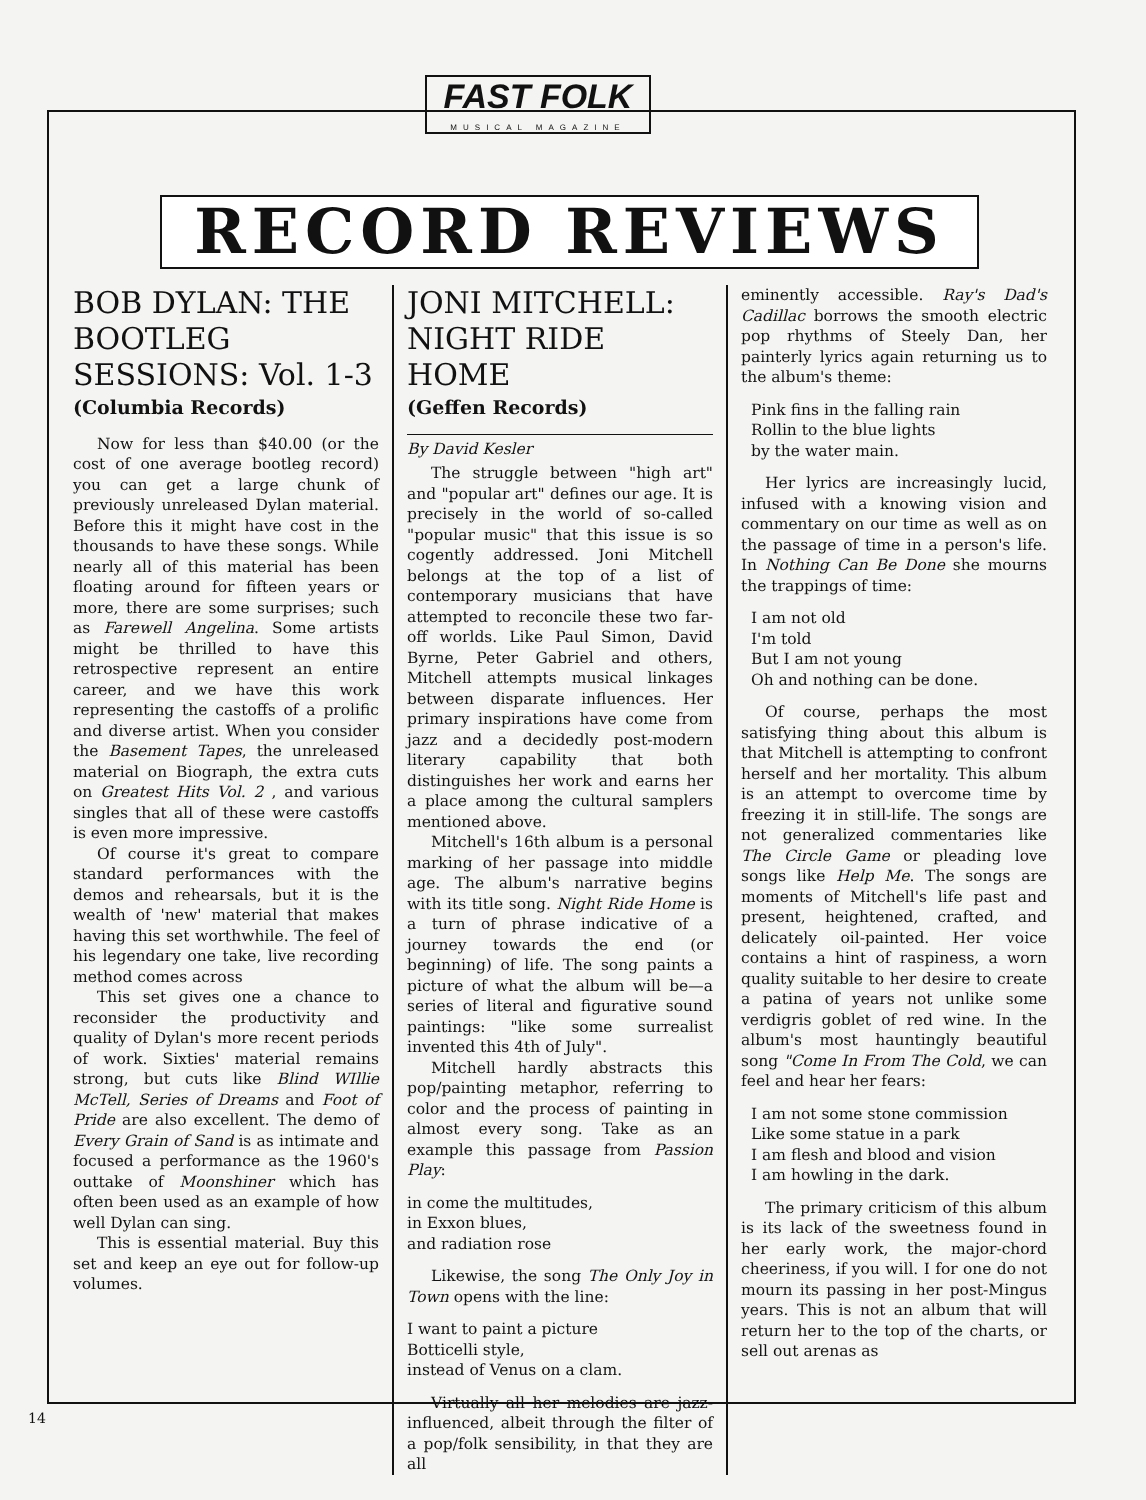FAST FOLK
MUSICAL MAGAZINE
RECORD REVIEWS
BOB DYLAN: THE BOOTLEG SESSIONS: Vol. 1-3
(Columbia Records)
Now for less than $40.00 (or the cost of one average bootleg record) you can get a large chunk of previously unreleased Dylan material. Before this it might have cost in the thousands to have these songs. While nearly all of this material has been floating around for fifteen years or more, there are some surprises; such as Farewell Angelina. Some artists might be thrilled to have this retrospective represent an entire career, and we have this work representing the castoffs of a prolific and diverse artist. When you consider the Basement Tapes, the unreleased material on Biograph, the extra cuts on Greatest Hits Vol. 2 , and various singles that all of these were castoffs is even more impressive.
Of course it's great to compare standard performances with the demos and rehearsals, but it is the wealth of 'new' material that makes having this set worthwhile. The feel of his legendary one take, live recording method comes across
This set gives one a chance to reconsider the productivity and quality of Dylan's more recent periods of work. Sixties' material remains strong, but cuts like Blind WIllie McTell, Series of Dreams and Foot of Pride are also excellent. The demo of Every Grain of Sand is as intimate and focused a performance as the 1960's outtake of Moonshiner which has often been used as an example of how well Dylan can sing.
This is essential material. Buy this set and keep an eye out for follow-up volumes.
JONI MITCHELL: NIGHT RIDE HOME
(Geffen Records)
By David Kesler
The struggle between "high art" and "popular art" defines our age. It is precisely in the world of so-called "popular music" that this issue is so cogently addressed. Joni Mitchell belongs at the top of a list of contemporary musicians that have attempted to reconcile these two far-off worlds. Like Paul Simon, David Byrne, Peter Gabriel and others, Mitchell attempts musical linkages between disparate influences. Her primary inspirations have come from jazz and a decidedly post-modern literary capability that both distinguishes her work and earns her a place among the cultural samplers mentioned above.
Mitchell's 16th album is a personal marking of her passage into middle age. The album's narrative begins with its title song. Night Ride Home is a turn of phrase indicative of a journey towards the end (or beginning) of life. The song paints a picture of what the album will be—a series of literal and figurative sound paintings: "like some surrealist invented this 4th of July".
Mitchell hardly abstracts this pop/painting metaphor, referring to color and the process of painting in almost every song. Take as an example this passage from Passion Play:
in come the multitudes,
in Exxon blues,
and radiation rose
Likewise, the song The Only Joy in Town opens with the line:
I want to paint a picture
Botticelli style,
instead of Venus on a clam.
Virtually all her melodies are jazz-influenced, albeit through the filter of a pop/folk sensibility, in that they are all
eminently accessible. Ray's Dad's Cadillac borrows the smooth electric pop rhythms of Steely Dan, her painterly lyrics again returning us to the album's theme:
Pink fins in the falling rain
Rollin to the blue lights
by the water main.
Her lyrics are increasingly lucid, infused with a knowing vision and commentary on our time as well as on the passage of time in a person's life. In Nothing Can Be Done she mourns the trappings of time:
I am not old
I'm told
But I am not young
Oh and nothing can be done.
Of course, perhaps the most satisfying thing about this album is that Mitchell is attempting to confront herself and her mortality. This album is an attempt to overcome time by freezing it in still-life. The songs are not generalized commentaries like The Circle Game or pleading love songs like Help Me. The songs are moments of Mitchell's life past and present, heightened, crafted, and delicately oil-painted. Her voice contains a hint of raspiness, a worn quality suitable to her desire to create a patina of years not unlike some verdigris goblet of red wine. In the album's most hauntingly beautiful song "Come In From The Cold, we can feel and hear her fears:
I am not some stone commission
Like some statue in a park
I am flesh and blood and vision
I am howling in the dark.
The primary criticism of this album is its lack of the sweetness found in her early work, the major-chord cheeriness, if you will. I for one do not mourn its passing in her post-Mingus years. This is not an album that will return her to the top of the charts, or sell out arenas as
14